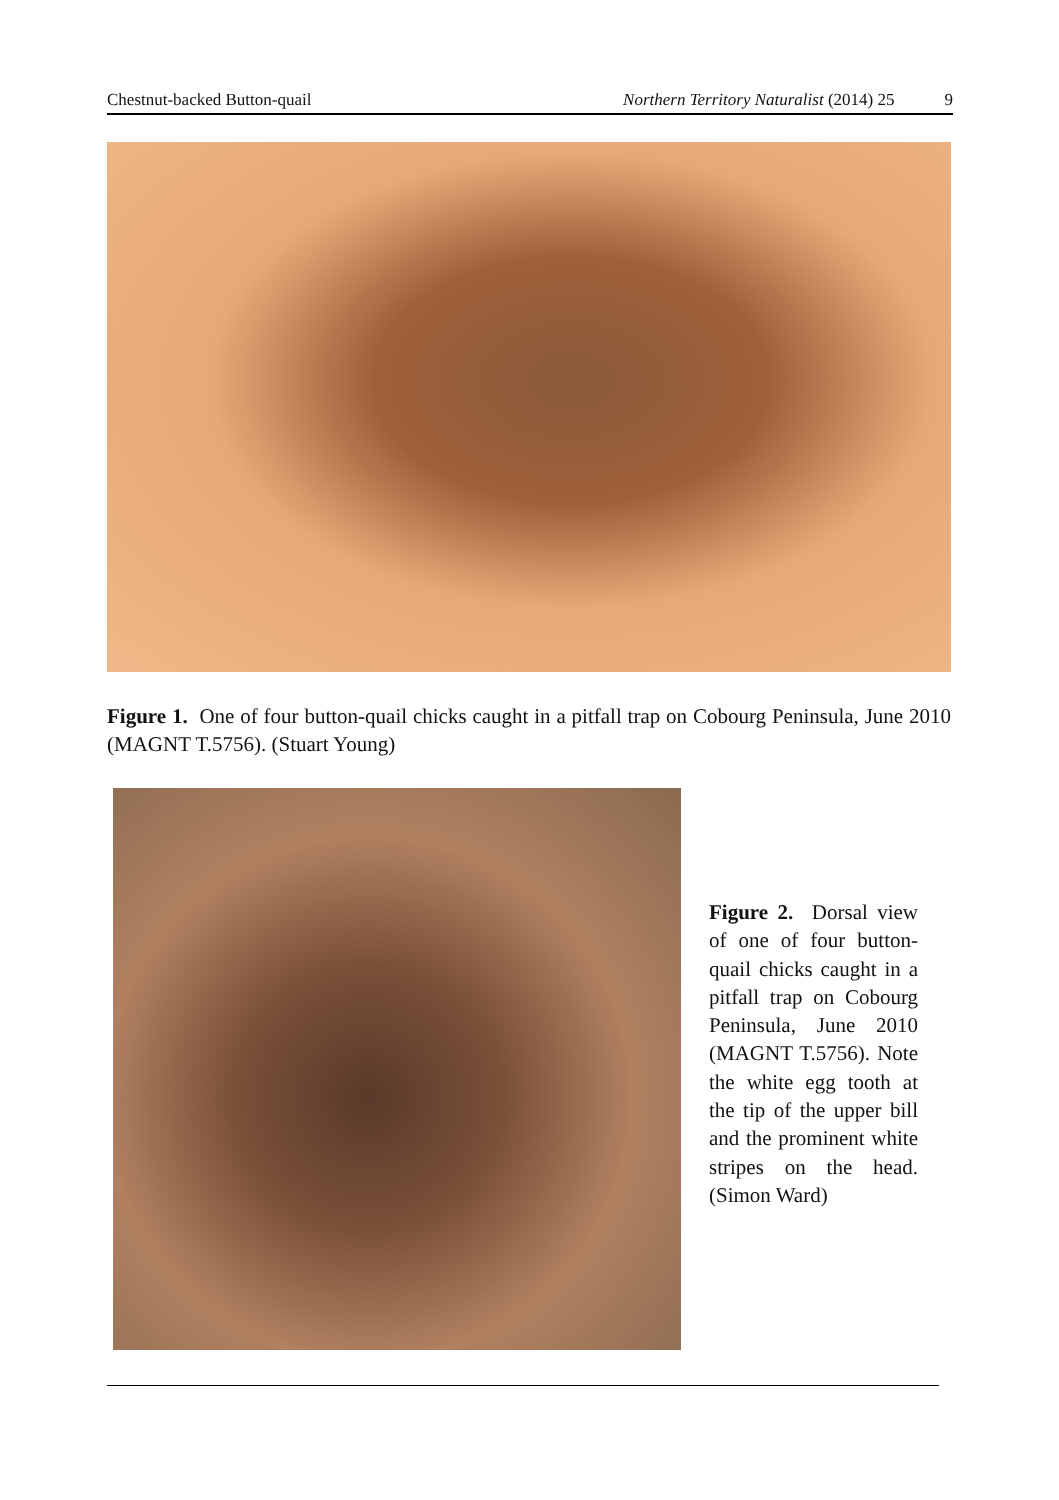Chestnut-backed Button-quail Northern Territory Naturalist (2014) 25 9
Figure 1. One of four button-quail chicks caught in a pitfall trap on Cobourg Peninsula, June 2010 (MAGNT T.5756). (Stuart Young)
Figure 2. Dorsal view of one of four button-quail chicks caught in a pitfall trap on Cobourg Peninsula, June 2010 (MAGNT T.5756). Note the white egg tooth at the tip of the upper bill and the prominent white stripes on the head. (Simon Ward)